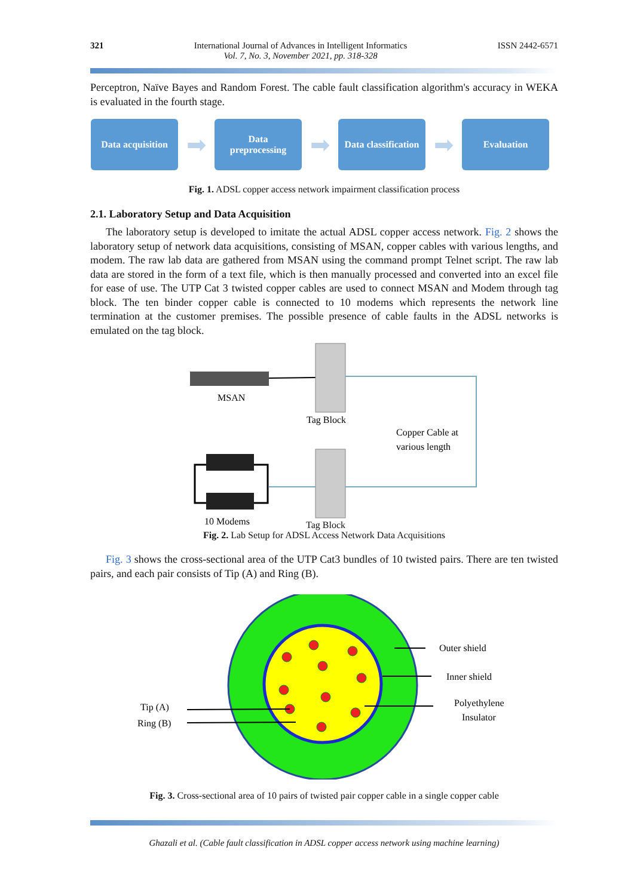321 International Journal of Advances in Intelligent Informatics
Vol. 7, No. 3, November 2021, pp. 318-328
ISSN 2442-6571
Perceptron, Naïve Bayes and Random Forest. The cable fault classification algorithm's accuracy in WEKA is evaluated in the fourth stage.
Data acquisition
➡
Data
preprocessing
➡
Data classification
➡
Evaluation
Fig. 1. ADSL copper access network impairment classification process
2.1. Laboratory Setup and Data Acquisition
The laboratory setup is developed to imitate the actual ADSL copper access network. Fig. 2 shows the laboratory setup of network data acquisitions, consisting of MSAN, copper cables with various lengths, and modem. The raw lab data are gathered from MSAN using the command prompt Telnet script. The raw lab data are stored in the form of a text file, which is then manually processed and converted into an excel file for ease of use. The UTP Cat 3 twisted copper cables are used to connect MSAN and Modem through tag block. The ten binder copper cable is connected to 10 modems which represents the network line termination at the customer premises. The possible presence of cable faults in the ADSL networks is emulated on the tag block.
MSAN
Tag Block
Copper Cable at
various length
10 Modems
Tag Block
Fig. 2. Lab Setup for ADSL Access Network Data Acquisitions
Fig. 3 shows the cross-sectional area of the UTP Cat3 bundles of 10 twisted pairs. There are ten twisted pairs, and each pair consists of Tip (A) and Ring (B).
Outer shield
Inner shield
Polyethylene
Insulator
Tip (A)
Ring (B)
Fig. 3. Cross-sectional area of 10 pairs of twisted pair copper cable in a single copper cable
Ghazali et al. (Cable fault classification in ADSL copper access network using machine learning)